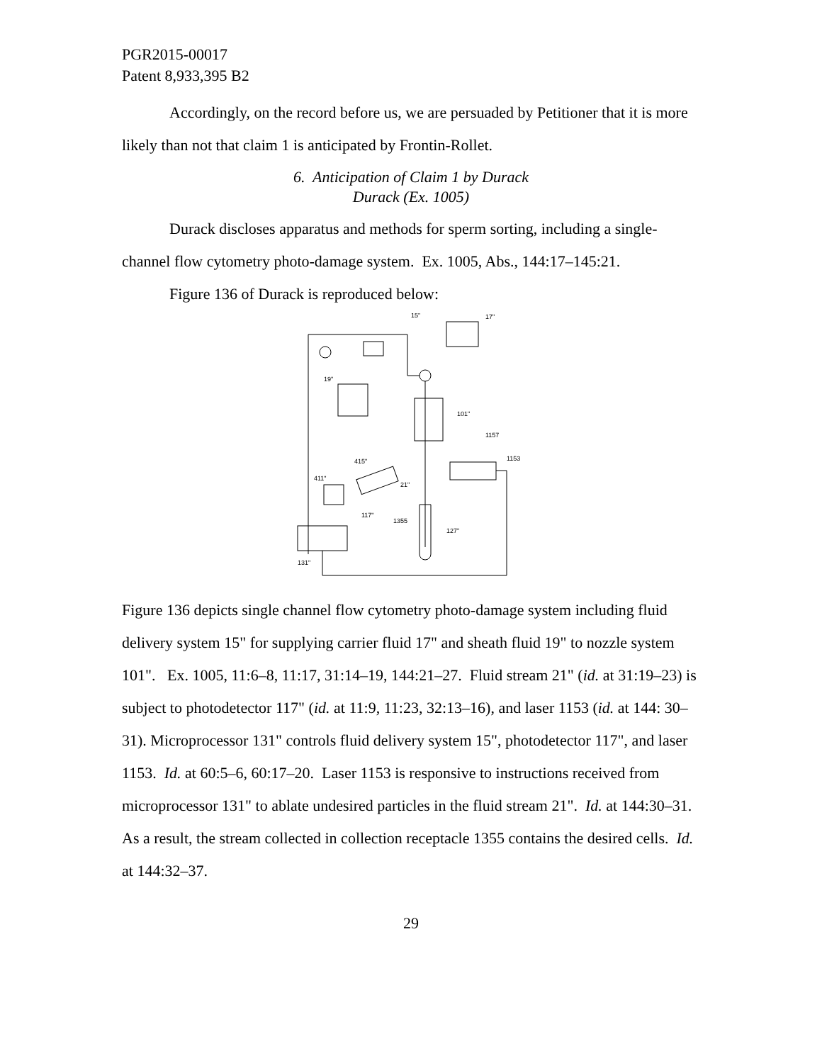PGR2015-00017
Patent 8,933,395 B2
Accordingly, on the record before us, we are persuaded by Petitioner that it is more likely than not that claim 1 is anticipated by Frontin-Rollet.
6. Anticipation of Claim 1 by Durack
Durack (Ex. 1005)
Durack discloses apparatus and methods for sperm sorting, including a single-channel flow cytometry photo-damage system. Ex. 1005, Abs., 144:17–145:21.
Figure 136 of Durack is reproduced below:
17"
15"
19"
101"
1157
1153
415"
411"
21"
117"
1355
127"
131"
Figure 136 depicts single channel flow cytometry photo-damage system including fluid delivery system 15" for supplying carrier fluid 17" and sheath fluid 19" to nozzle system 101". Ex. 1005, 11:6–8, 11:17, 31:14–19, 144:21–27. Fluid stream 21" (id. at 31:19–23) is subject to photodetector 117" (id. at 11:9, 11:23, 32:13–16), and laser 1153 (id. at 144: 30–31). Microprocessor 131" controls fluid delivery system 15", photodetector 117", and laser 1153. Id. at 60:5–6, 60:17–20. Laser 1153 is responsive to instructions received from microprocessor 131" to ablate undesired particles in the fluid stream 21". Id. at 144:30–31. As a result, the stream collected in collection receptacle 1355 contains the desired cells. Id. at 144:32–37.
29